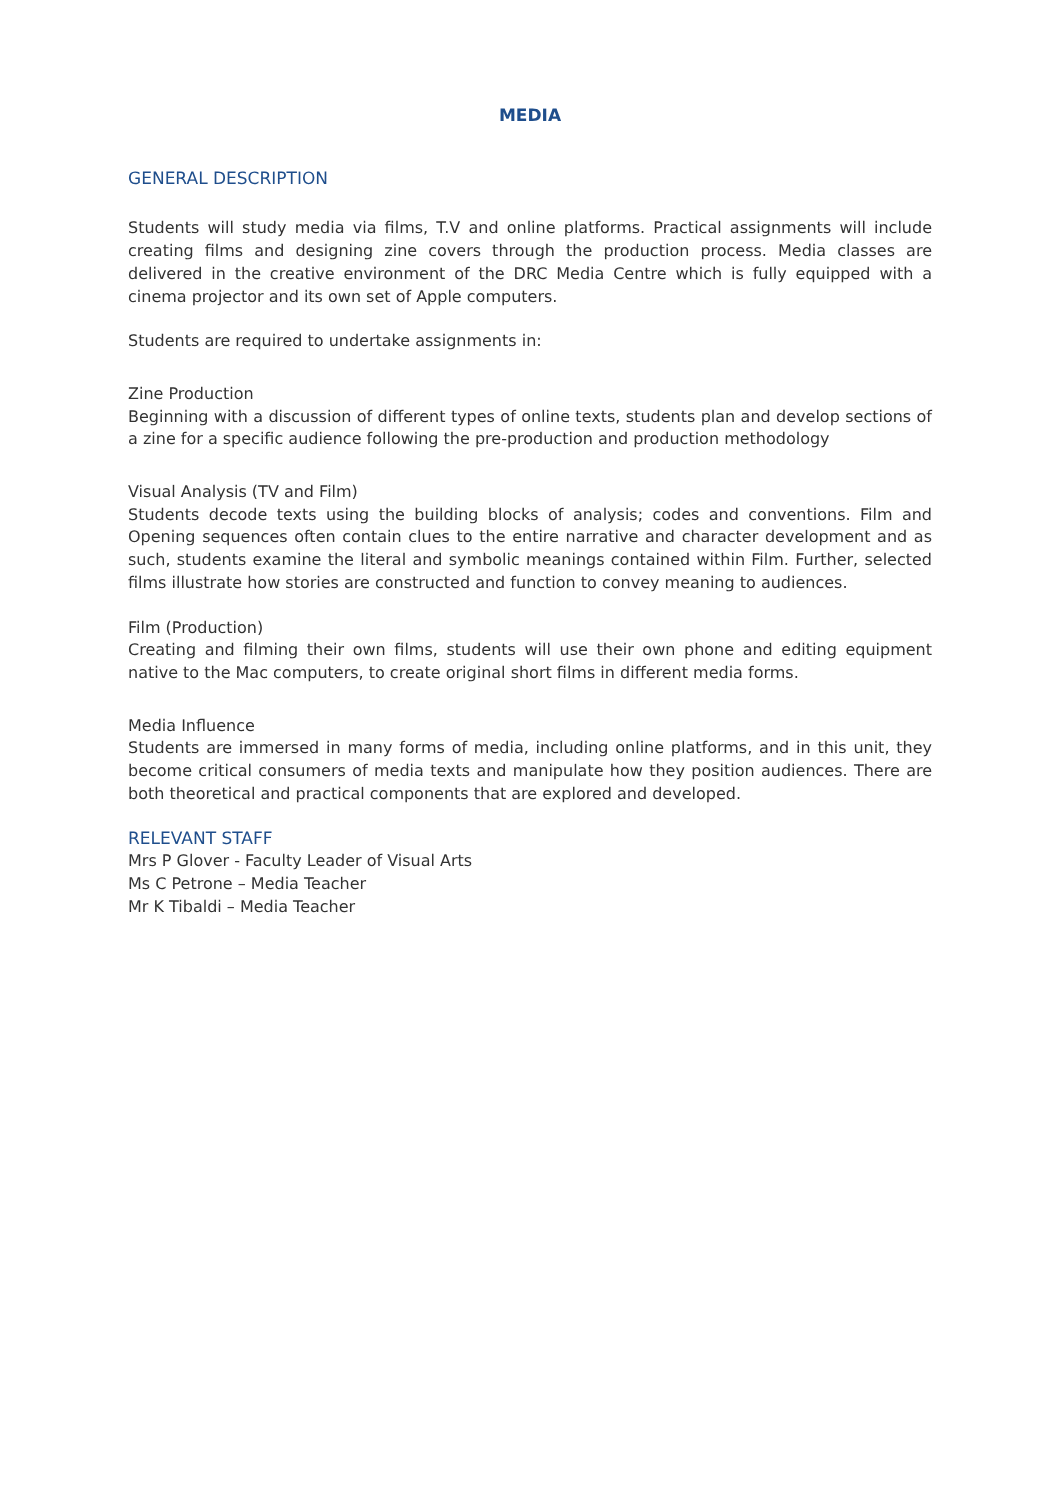MEDIA
GENERAL DESCRIPTION
Students will study media via films, T.V and online platforms. Practical assignments will include creating films and designing zine covers through the production process. Media classes are delivered in the creative environment of the DRC Media Centre which is fully equipped with a cinema projector and its own set of Apple computers.
Students are required to undertake assignments in:
Zine Production
Beginning with a discussion of different types of online texts, students plan and develop sections of a zine for a specific audience following the pre-production and production methodology
Visual Analysis (TV and Film)
Students decode texts using the building blocks of analysis; codes and conventions. Film and Opening sequences often contain clues to the entire narrative and character development and as such, students examine the literal and symbolic meanings contained within Film. Further, selected films illustrate how stories are constructed and function to convey meaning to audiences.
Film (Production)
Creating and filming their own films, students will use their own phone and editing equipment native to the Mac computers, to create original short films in different media forms.
Media Influence
Students are immersed in many forms of media, including online platforms, and in this unit, they become critical consumers of media texts and manipulate how they position audiences. There are both theoretical and practical components that are explored and developed.
RELEVANT STAFF
Mrs P Glover - Faculty Leader of Visual Arts
Ms C Petrone – Media Teacher
Mr K Tibaldi – Media Teacher